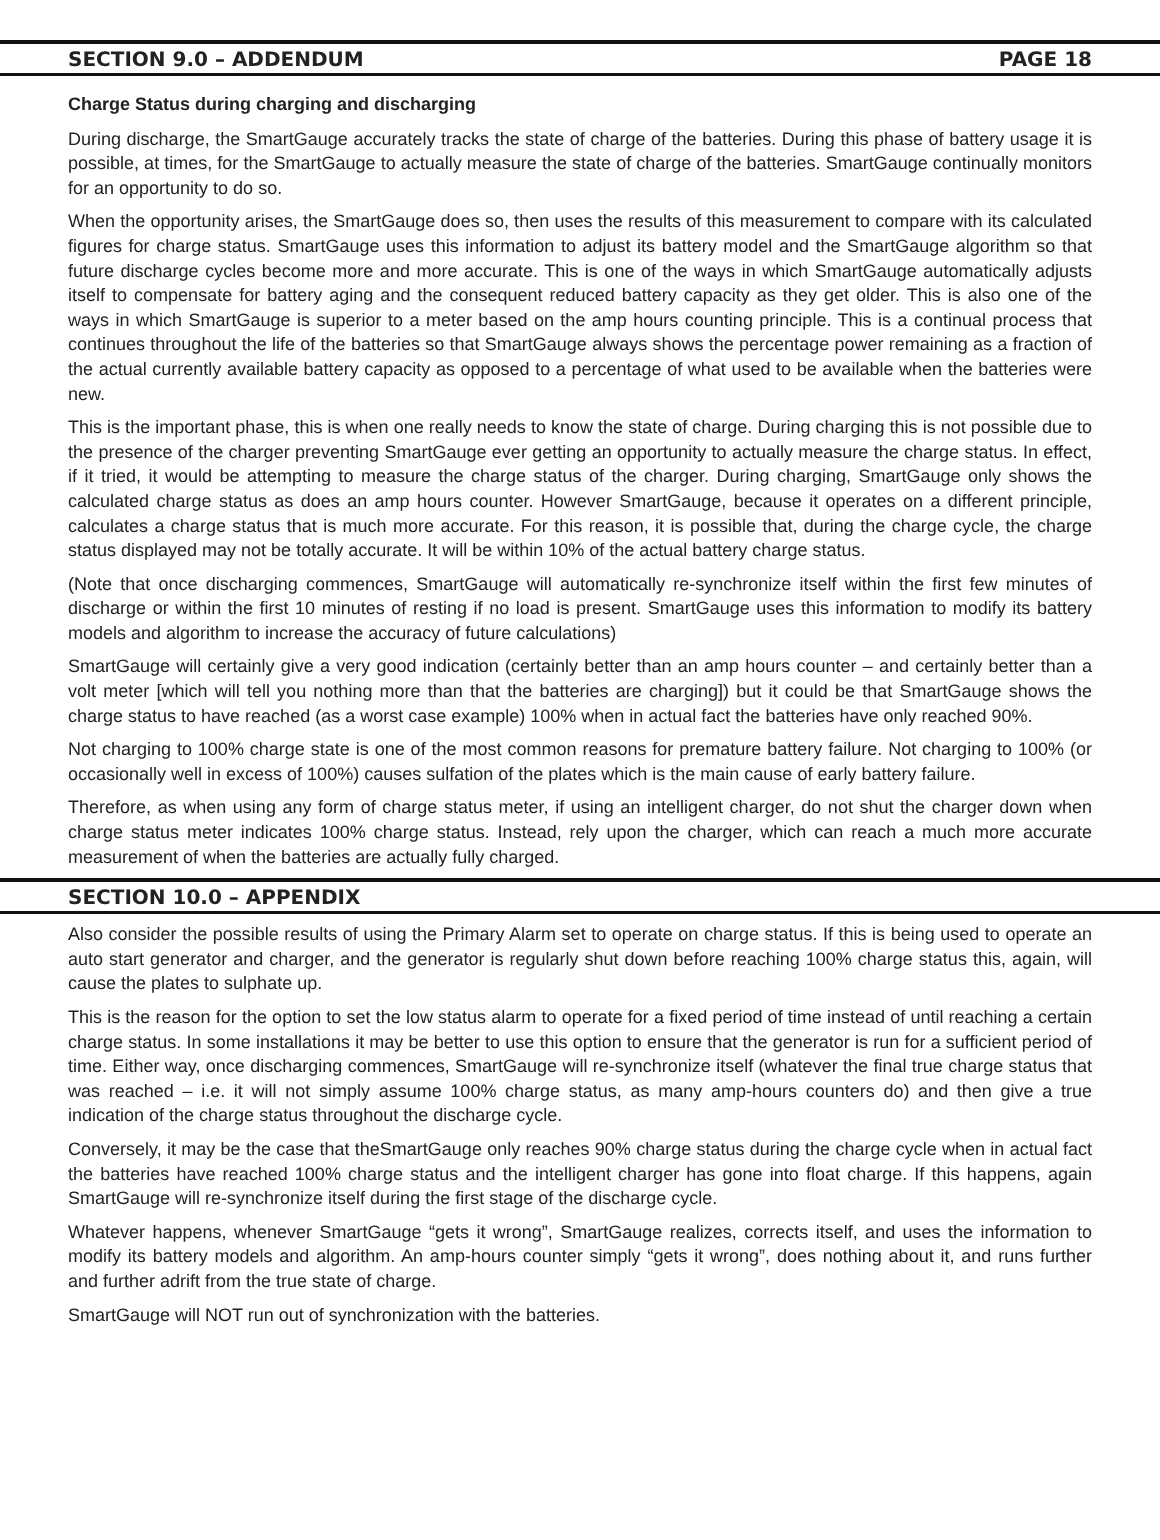SECTION 9.0 – ADDENDUM PAGE 18
Charge Status during charging and discharging
During discharge, the SmartGauge accurately tracks the state of charge of the batteries. During this phase of battery usage it is possible, at times, for the SmartGauge to actually measure the state of charge of the batteries. SmartGauge continually monitors for an opportunity to do so.
When the opportunity arises, the SmartGauge does so, then uses the results of this measurement to compare with its calculated figures for charge status. SmartGauge uses this information to adjust its battery model and the SmartGauge algorithm so that future discharge cycles become more and more accurate. This is one of the ways in which SmartGauge automatically adjusts itself to compensate for battery aging and the consequent reduced battery capacity as they get older. This is also one of the ways in which SmartGauge is superior to a meter based on the amp hours counting principle. This is a continual process that continues throughout the life of the batteries so that SmartGauge always shows the percentage power remaining as a fraction of the actual currently available battery capacity as opposed to a percentage of what used to be available when the batteries were new.
This is the important phase, this is when one really needs to know the state of charge. During charging this is not possible due to the presence of the charger preventing SmartGauge ever getting an opportunity to actually measure the charge status. In effect, if it tried, it would be attempting to measure the charge status of the charger. During charging, SmartGauge only shows the calculated charge status as does an amp hours counter. However SmartGauge, because it operates on a different principle, calculates a charge status that is much more accurate. For this reason, it is possible that, during the charge cycle, the charge status displayed may not be totally accurate. It will be within 10% of the actual battery charge status.
(Note that once discharging commences, SmartGauge will automatically re-synchronize itself within the first few minutes of discharge or within the first 10 minutes of resting if no load is present. SmartGauge uses this information to modify its battery models and algorithm to increase the accuracy of future calculations)
SmartGauge will certainly give a very good indication (certainly better than an amp hours counter – and certainly better than a volt meter [which will tell you nothing more than that the batteries are charging]) but it could be that SmartGauge shows the charge status to have reached (as a worst case example) 100% when in actual fact the batteries have only reached 90%.
Not charging to 100% charge state is one of the most common reasons for premature battery failure. Not charging to 100% (or occasionally well in excess of 100%) causes sulfation of the plates which is the main cause of early battery failure.
Therefore, as when using any form of charge status meter, if using an intelligent charger, do not shut the charger down when charge status meter indicates 100% charge status. Instead, rely upon the charger, which can reach a much more accurate measurement of when the batteries are actually fully charged.
SECTION 10.0 – APPENDIX
Also consider the possible results of using the Primary Alarm set to operate on charge status. If this is being used to operate an auto start generator and charger, and the generator is regularly shut down before reaching 100% charge status this, again, will cause the plates to sulphate up.
This is the reason for the option to set the low status alarm to operate for a fixed period of time instead of until reaching a certain charge status. In some installations it may be better to use this option to ensure that the generator is run for a sufficient period of time. Either way, once discharging commences, SmartGauge will re-synchronize itself (whatever the final true charge status that was reached – i.e. it will not simply assume 100% charge status, as many amp-hours counters do) and then give a true indication of the charge status throughout the discharge cycle.
Conversely, it may be the case that theSmartGauge only reaches 90% charge status during the charge cycle when in actual fact the batteries have reached 100% charge status and the intelligent charger has gone into float charge. If this happens, again SmartGauge will re-synchronize itself during the first stage of the discharge cycle.
Whatever happens, whenever SmartGauge “gets it wrong”, SmartGauge realizes, corrects itself, and uses the information to modify its battery models and algorithm. An amp-hours counter simply “gets it wrong”, does nothing about it, and runs further and further adrift from the true state of charge.
SmartGauge will NOT run out of synchronization with the batteries.